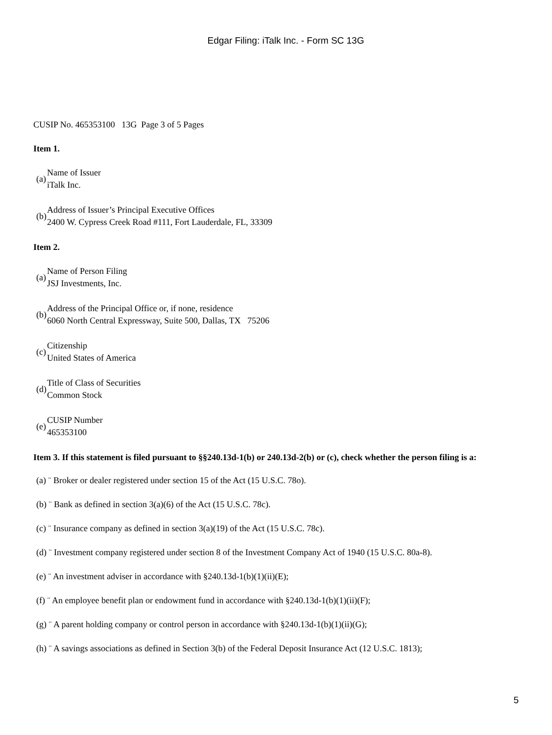Edgar Filing: iTalk Inc. - Form SC 13G
CUSIP No. 465353100 13G Page 3 of 5 Pages
Item 1.
(a)
Name of Issuer
iTalk Inc.
(b)
Address of Issuer’s Principal Executive Offices
2400 W. Cypress Creek Road #111, Fort Lauderdale, FL, 33309
Item 2.
(a)
Name of Person Filing
JSJ Investments, Inc.
(b)
Address of the Principal Office or, if none, residence
6060 North Central Expressway, Suite 500, Dallas, TX 75206
(c)
Citizenship
United States of America
(d)
Title of Class of Securities
Common Stock
(e)
CUSIP Number
465353100
Item 3. If this statement is filed pursuant to §§240.13d-1(b) or 240.13d-2(b) or (c), check whether the person filing is a:
(a) ¨ Broker or dealer registered under section 15 of the Act (15 U.S.C. 78o).
(b) ¨ Bank as defined in section 3(a)(6) of the Act (15 U.S.C. 78c).
(c) ¨ Insurance company as defined in section 3(a)(19) of the Act (15 U.S.C. 78c).
(d) ¨ Investment company registered under section 8 of the Investment Company Act of 1940 (15 U.S.C. 80a-8).
(e) ¨ An investment adviser in accordance with §240.13d-1(b)(1)(ii)(E);
(f) ¨ An employee benefit plan or endowment fund in accordance with §240.13d-1(b)(1)(ii)(F);
(g) ¨ A parent holding company or control person in accordance with §240.13d-1(b)(1)(ii)(G);
(h) ¨ A savings associations as defined in Section 3(b) of the Federal Deposit Insurance Act (12 U.S.C. 1813);
5